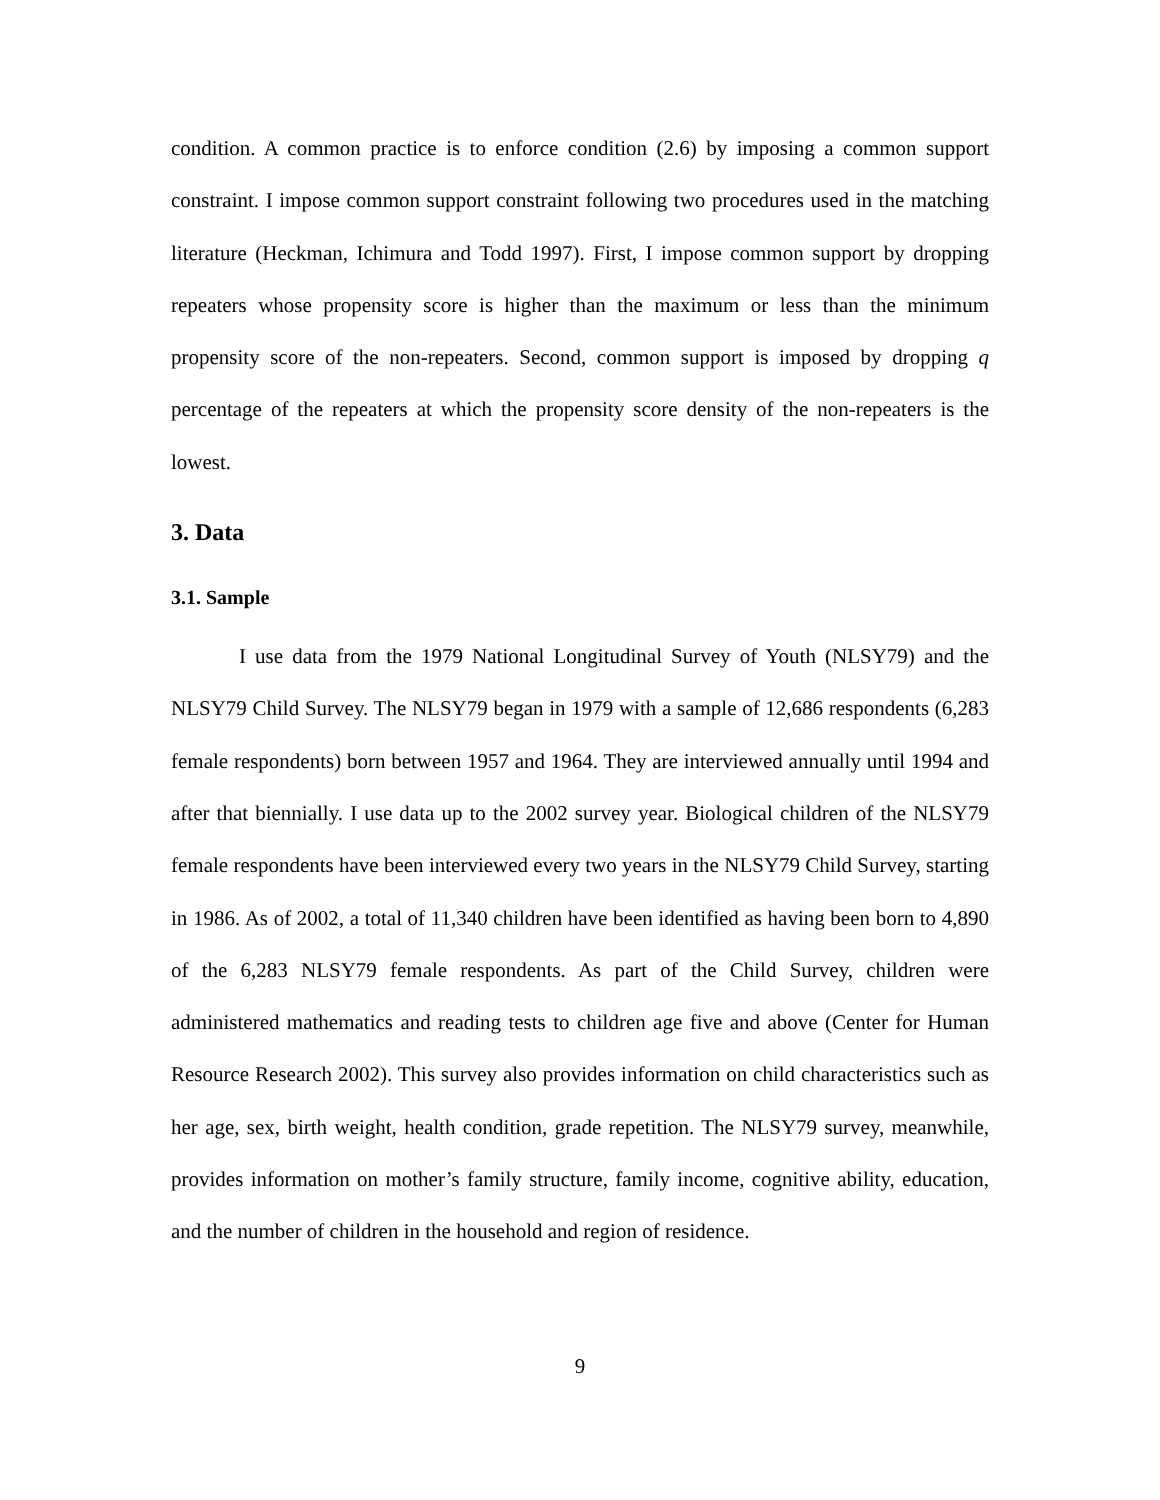condition. A common practice is to enforce condition (2.6) by imposing a common support constraint. I impose common support constraint following two procedures used in the matching literature (Heckman, Ichimura and Todd 1997). First, I impose common support by dropping repeaters whose propensity score is higher than the maximum or less than the minimum propensity score of the non-repeaters. Second, common support is imposed by dropping q percentage of the repeaters at which the propensity score density of the non-repeaters is the lowest.
3. Data
3.1. Sample
I use data from the 1979 National Longitudinal Survey of Youth (NLSY79) and the NLSY79 Child Survey. The NLSY79 began in 1979 with a sample of 12,686 respondents (6,283 female respondents) born between 1957 and 1964. They are interviewed annually until 1994 and after that biennially. I use data up to the 2002 survey year. Biological children of the NLSY79 female respondents have been interviewed every two years in the NLSY79 Child Survey, starting in 1986. As of 2002, a total of 11,340 children have been identified as having been born to 4,890 of the 6,283 NLSY79 female respondents. As part of the Child Survey, children were administered mathematics and reading tests to children age five and above (Center for Human Resource Research 2002). This survey also provides information on child characteristics such as her age, sex, birth weight, health condition, grade repetition. The NLSY79 survey, meanwhile, provides information on mother’s family structure, family income, cognitive ability, education, and the number of children in the household and region of residence.
9